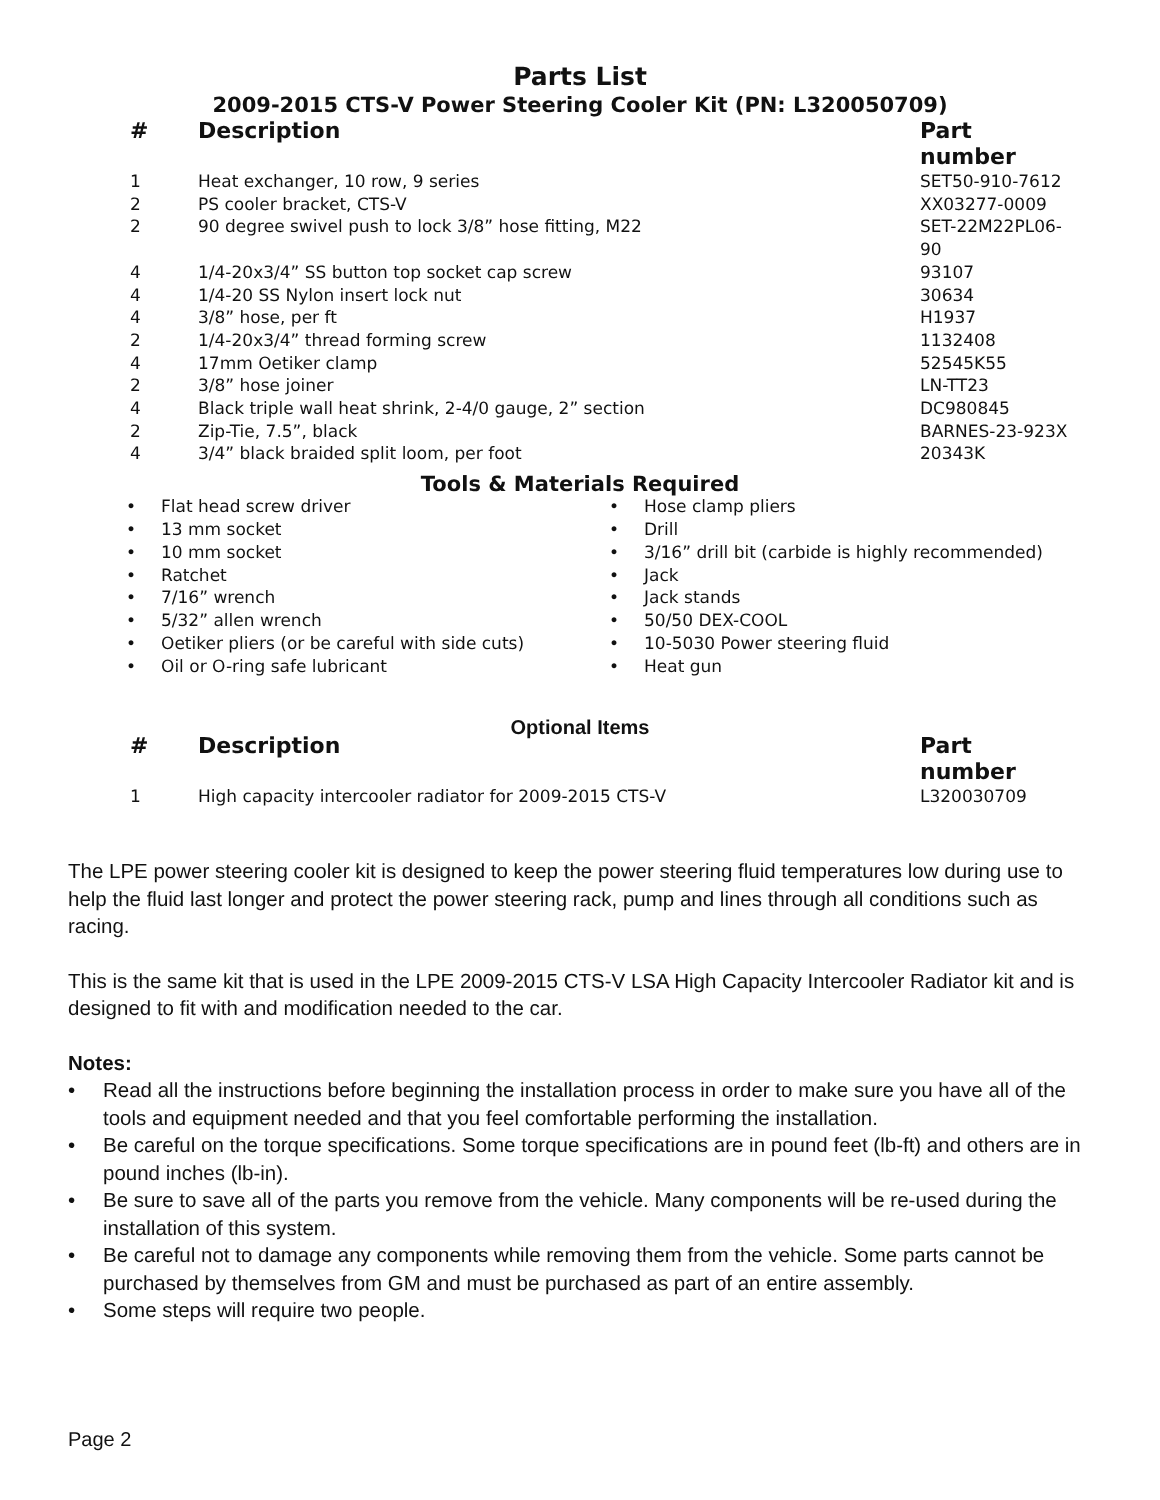Parts List
2009-2015 CTS-V Power Steering Cooler Kit (PN: L320050709)
| # | Description | Part number |
| --- | --- | --- |
| 1 | Heat exchanger, 10 row, 9 series | SET50-910-7612 |
| 2 | PS cooler bracket, CTS-V | XX03277-0009 |
| 2 | 90 degree swivel push to lock 3/8” hose fitting, M22 | SET-22M22PL06-90 |
| 4 | 1/4-20x3/4” SS button top socket cap screw | 93107 |
| 4 | 1/4-20 SS Nylon insert lock nut | 30634 |
| 4 | 3/8” hose, per ft | H1937 |
| 2 | 1/4-20x3/4” thread forming screw | 1132408 |
| 4 | 17mm Oetiker clamp | 52545K55 |
| 2 | 3/8” hose joiner | LN-TT23 |
| 4 | Black triple wall heat shrink, 2-4/0 gauge, 2” section | DC980845 |
| 2 | Zip-Tie, 7.5”, black | BARNES-23-923X |
| 4 | 3/4” black braided split loom, per foot | 20343K |
Tools & Materials Required
• Flat head screw driver
• 13 mm socket
• 10 mm socket
• Ratchet
• 7/16” wrench
• 5/32” allen wrench
• Oetiker pliers (or be careful with side cuts)
• Oil or O-ring safe lubricant
• Hose clamp pliers
• Drill
• 3/16” drill bit (carbide is highly recommended)
• Jack
• Jack stands
• 50/50 DEX-COOL
• 10-5030 Power steering fluid
• Heat gun
Optional Items
| # | Description | Part number |
| --- | --- | --- |
| 1 | High capacity intercooler radiator for 2009-2015 CTS-V | L320030709 |
The LPE power steering cooler kit is designed to keep the power steering fluid temperatures low during use to help the fluid last longer and protect the power steering rack, pump and lines through all conditions such as racing.
This is the same kit that is used in the LPE 2009-2015 CTS-V LSA High Capacity Intercooler Radiator kit and is designed to fit with and modification needed to the car.
Notes:
• Read all the instructions before beginning the installation process in order to make sure you have all of the tools and equipment needed and that you feel comfortable performing the installation.
• Be careful on the torque specifications. Some torque specifications are in pound feet (lb-ft) and others are in pound inches (lb-in).
• Be sure to save all of the parts you remove from the vehicle. Many components will be re-used during the installation of this system.
• Be careful not to damage any components while removing them from the vehicle. Some parts cannot be purchased by themselves from GM and must be purchased as part of an entire assembly.
• Some steps will require two people.
Page 2